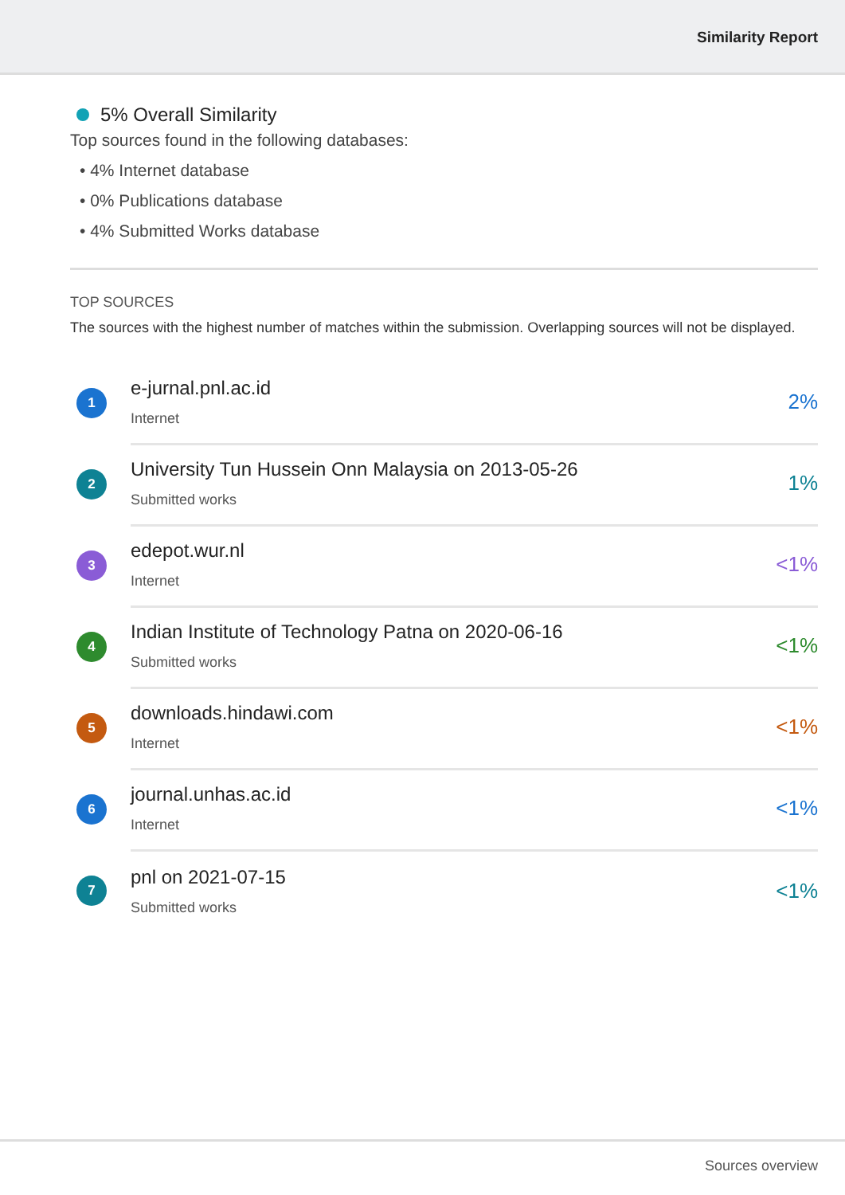Similarity Report
5% Overall Similarity
Top sources found in the following databases:
• 4% Internet database
• 0% Publications database
• 4% Submitted Works database
TOP SOURCES
The sources with the highest number of matches within the submission. Overlapping sources will not be displayed.
1
e-jurnal.pnl.ac.id
Internet
2%
2
University Tun Hussein Onn Malaysia on 2013-05-26
Submitted works
1%
3
edepot.wur.nl
Internet
<1%
4
Indian Institute of Technology Patna on 2020-06-16
Submitted works
<1%
5
downloads.hindawi.com
Internet
<1%
6
journal.unhas.ac.id
Internet
<1%
7
pnl on 2021-07-15
Submitted works
<1%
Sources overview